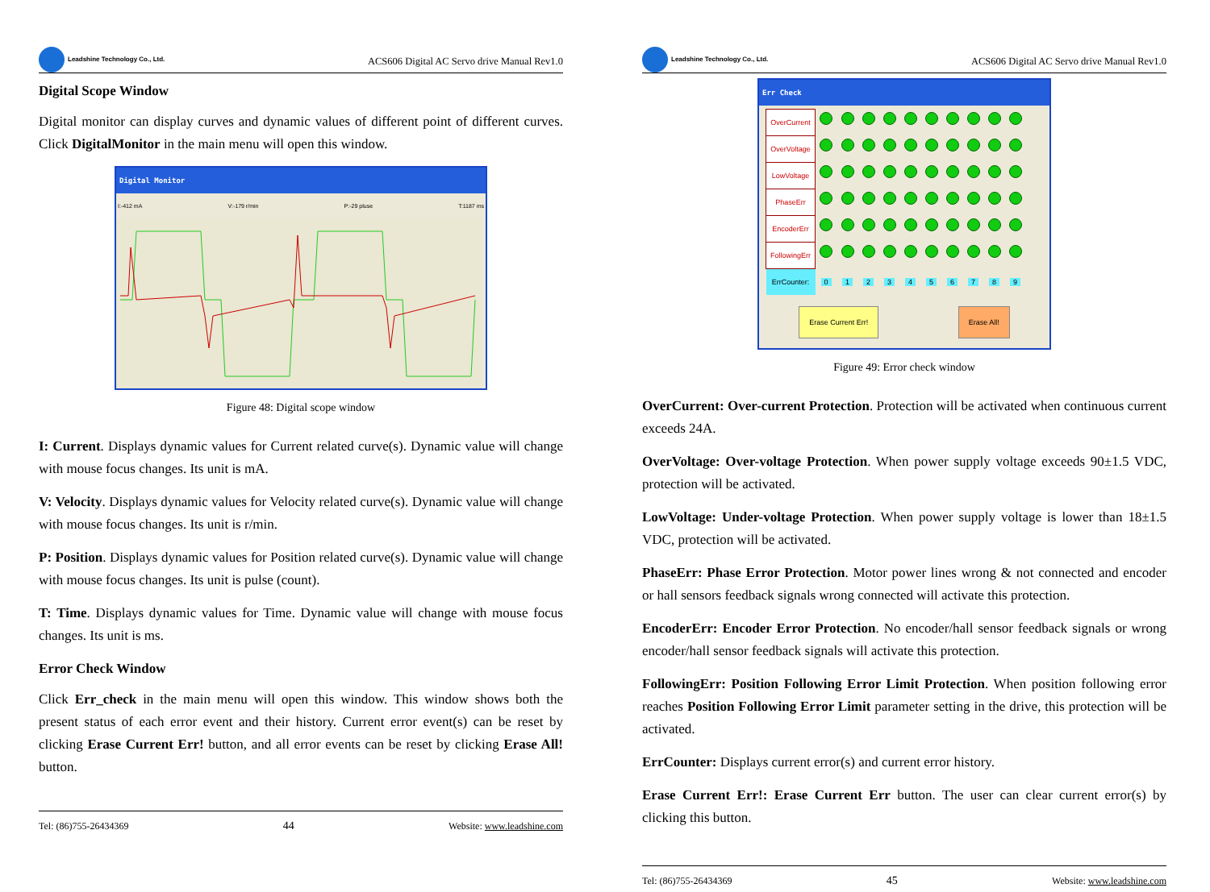Leadshine Technology Co., Ltd.
ACS606 Digital AC Servo drive Manual Rev1.0
Digital Scope Window
Digital monitor can display curves and dynamic values of different point of different curves. Click DigitalMonitor in the main menu will open this window.
Digital Monitor
I:-412 mA V:-179 r/min P:-29 pluse T:1187 ms
Figure 48: Digital scope window
I: Current. Displays dynamic values for Current related curve(s). Dynamic value will change with mouse focus changes. Its unit is mA.
V: Velocity. Displays dynamic values for Velocity related curve(s). Dynamic value will change with mouse focus changes. Its unit is r/min.
P: Position. Displays dynamic values for Position related curve(s). Dynamic value will change with mouse focus changes. Its unit is pulse (count).
T: Time. Displays dynamic values for Time. Dynamic value will change with mouse focus changes. Its unit is ms.
Error Check Window
Click Err_check in the main menu will open this window. This window shows both the present status of each error event and their history. Current error event(s) can be reset by clicking Erase Current Err! button, and all error events can be reset by clicking Erase All! button.
Tel: (86)755-26434369 44 Website: www.leadshine.com
Leadshine Technology Co., Ltd.
ACS606 Digital AC Servo drive Manual Rev1.0
Err Check
| OverCurrent | | | | | | | | | | |
| OverVoltage | | | | | | | | | | |
| LowVoltage | | | | | | | | | | |
| PhaseErr | | | | | | | | | | |
| EncoderErr | | | | | | | | | | |
| FollowingErr | | | | | | | | | | |
| ErrCounter: | 0 | 1 | 2 | 3 | 4 | 5 | 6 | 7 | 8 | 9 |
Erase Current Err! Erase All!
Figure 49: Error check window
OverCurrent: Over-current Protection. Protection will be activated when continuous current exceeds 24A.
OverVoltage: Over-voltage Protection. When power supply voltage exceeds 90±1.5 VDC, protection will be activated.
LowVoltage: Under-voltage Protection. When power supply voltage is lower than 18±1.5 VDC, protection will be activated.
PhaseErr: Phase Error Protection. Motor power lines wrong & not connected and encoder or hall sensors feedback signals wrong connected will activate this protection.
EncoderErr: Encoder Error Protection. No encoder/hall sensor feedback signals or wrong encoder/hall sensor feedback signals will activate this protection.
FollowingErr: Position Following Error Limit Protection. When position following error reaches Position Following Error Limit parameter setting in the drive, this protection will be activated.
ErrCounter: Displays current error(s) and current error history.
Erase Current Err!: Erase Current Err button. The user can clear current error(s) by clicking this button.
Tel: (86)755-26434369 45 Website: www.leadshine.com